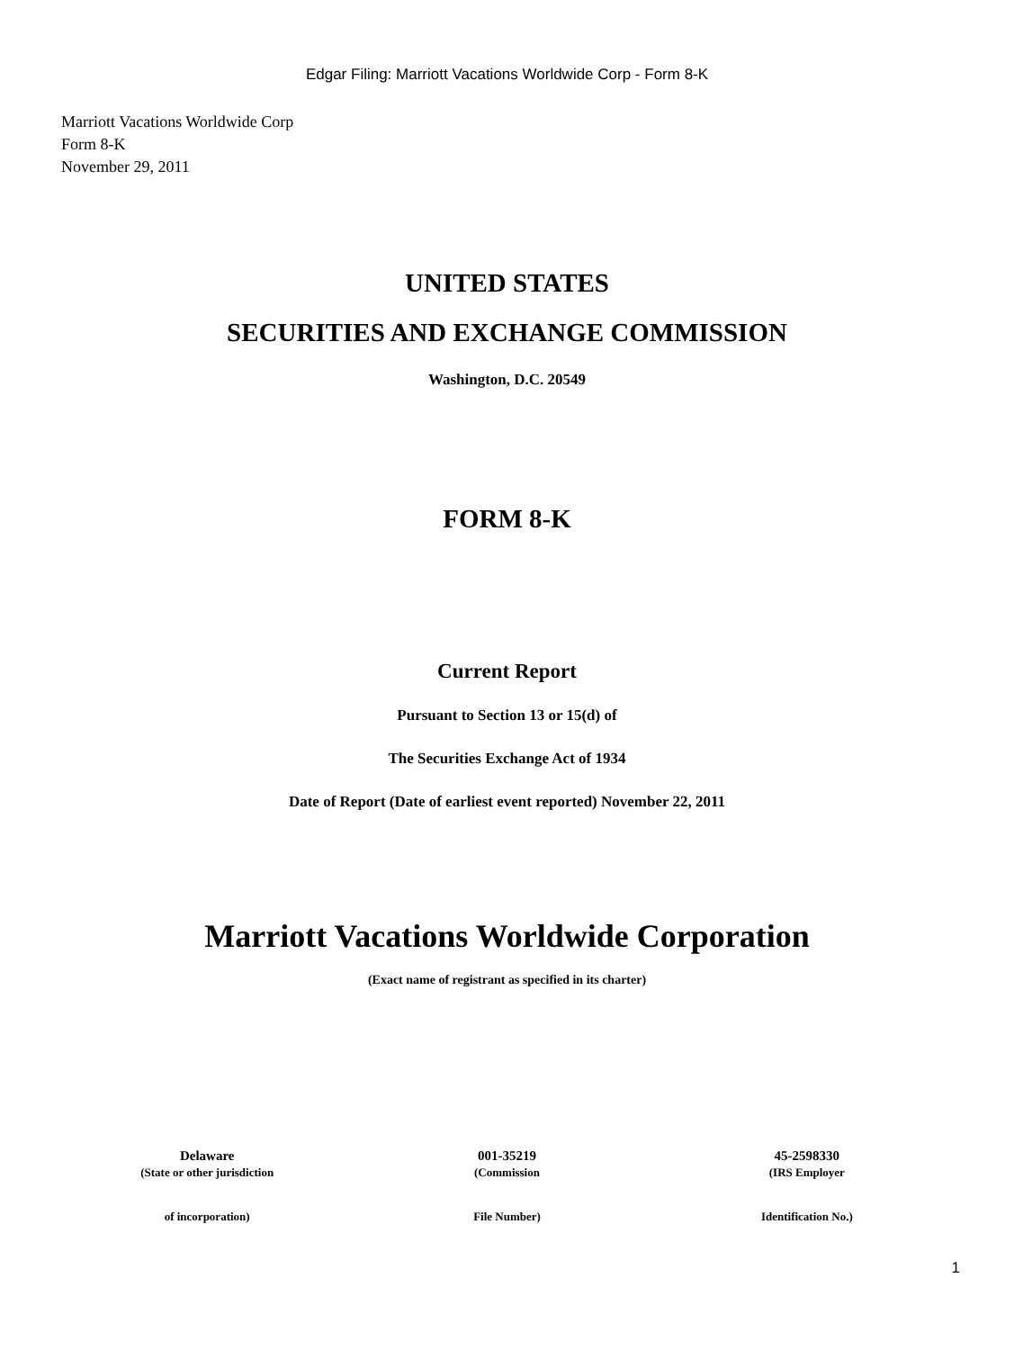Edgar Filing: Marriott Vacations Worldwide Corp - Form 8-K
Marriott Vacations Worldwide Corp
Form 8-K
November 29, 2011
UNITED STATES
SECURITIES AND EXCHANGE COMMISSION
Washington, D.C. 20549
FORM 8-K
Current Report
Pursuant to Section 13 or 15(d) of
The Securities Exchange Act of 1934
Date of Report (Date of earliest event reported) November 22, 2011
Marriott Vacations Worldwide Corporation
(Exact name of registrant as specified in its charter)
| Delaware | 001-35219 | 45-2598330 |
| (State or other jurisdiction | (Commission | (IRS Employer |
| of incorporation) | File Number) | Identification No.) |
1